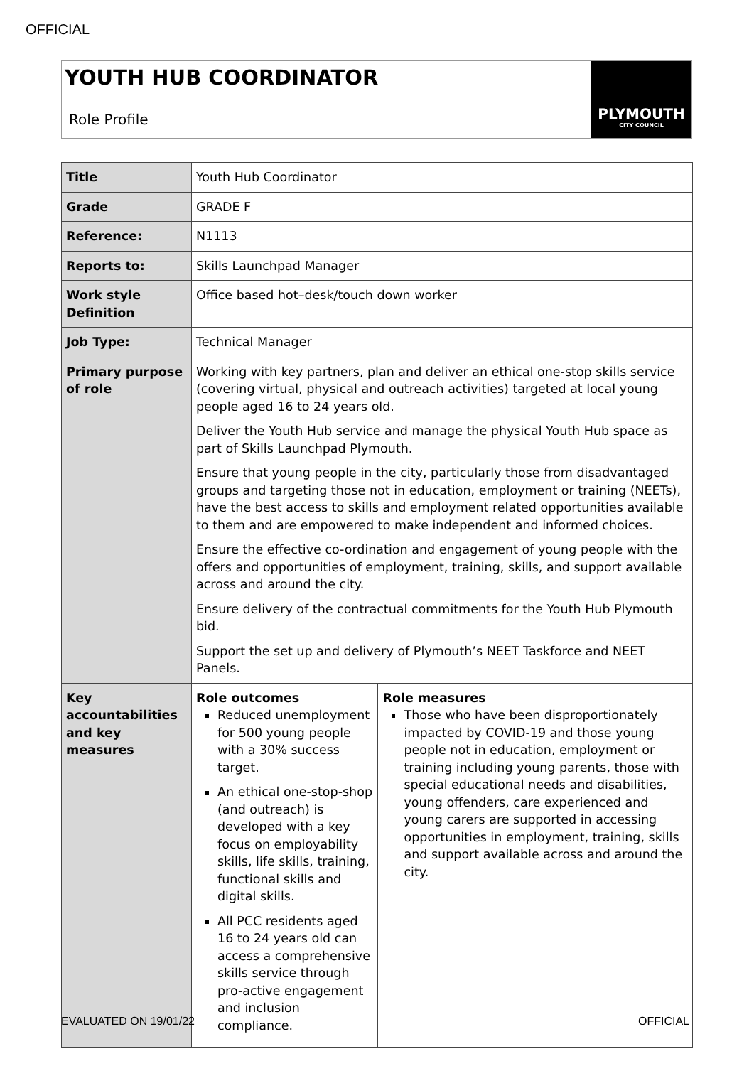OFFICIAL
YOUTH HUB COORDINATOR
Role Profile
PLYMOUTH
CITY COUNCIL
| Title | Youth Hub Coordinator | |
| Grade | GRADE F | |
| Reference: | N1113 | |
| Reports to: | Skills Launchpad Manager | |
| Work style Definition | Office based hot–desk/touch down worker | |
| Job Type: | Technical Manager | |
| Primary purpose of role | Working with key partners, plan and deliver an ethical one-stop skills service (covering virtual, physical and outreach activities) targeted at local young people aged 16 to 24 years old. Deliver the Youth Hub service and manage the physical Youth Hub space as part of Skills Launchpad Plymouth. Ensure that young people in the city, particularly those from disadvantaged groups and targeting those not in education, employment or training (NEETs), have the best access to skills and employment related opportunities available to them and are empowered to make independent and informed choices. Ensure the effective co-ordination and engagement of young people with the offers and opportunities of employment, training, skills, and support available across and around the city. Ensure delivery of the contractual commitments for the Youth Hub Plymouth bid. Support the set up and delivery of Plymouth’s NEET Taskforce and NEET Panels. | |
| Key accountabilities and key measures | Role outcomes Reduced unemployment for 500 young people with a 30% success target. An ethical one-stop-shop (and outreach) is developed with a key focus on employability skills, life skills, training, functional skills and digital skills. All PCC residents aged 16 to 24 years old can access a comprehensive skills service through pro-active engagement and inclusion compliance. | Role measures Those who have been disproportionately impacted by COVID-19 and those young people not in education, employment or training including young parents, those with special educational needs and disabilities, young offenders, care experienced and young carers are supported in accessing opportunities in employment, training, skills and support available across and around the city. |
EVALUATED ON 19/01/22 OFFICIAL